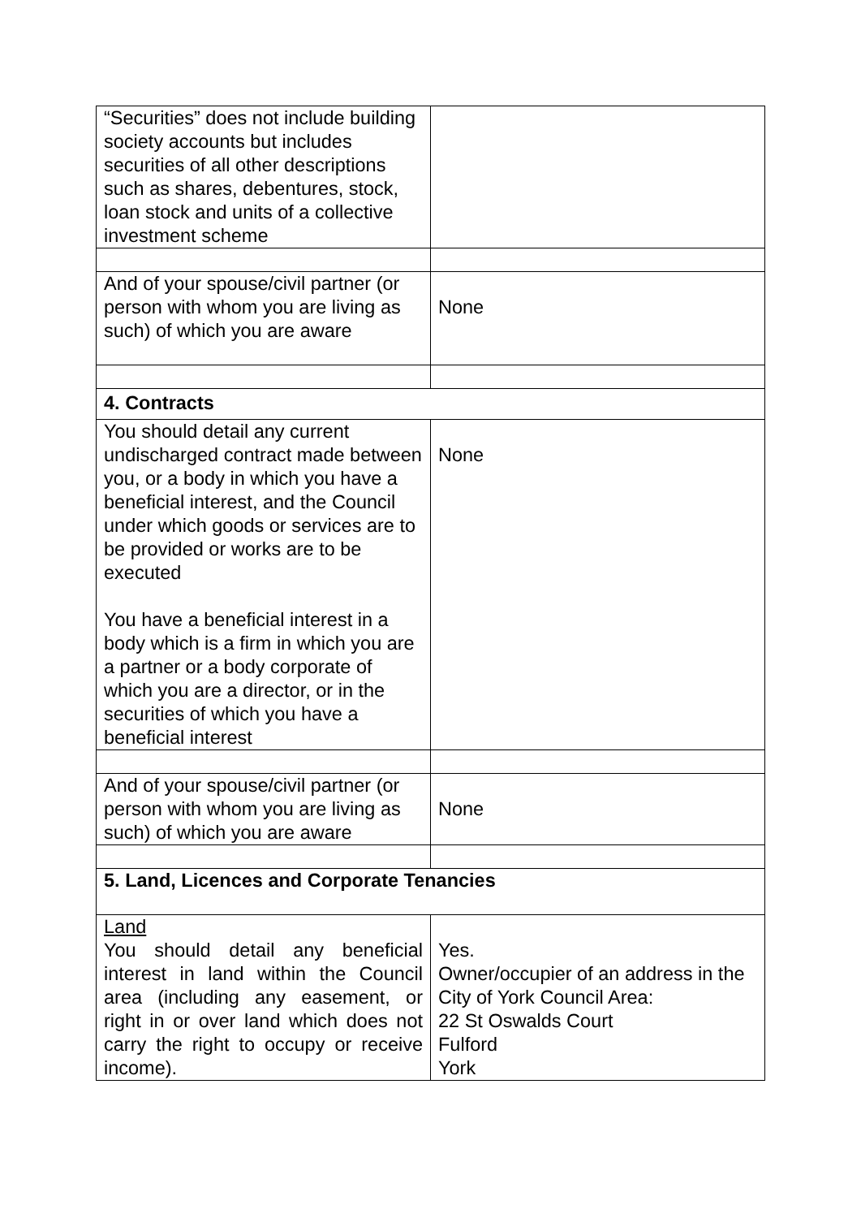| “Securities” does not include building society accounts but includes securities of all other descriptions such as shares, debentures, stock, loan stock and units of a collective investment scheme | |
| And of your spouse/civil partner (or person with whom you are living as such) of which you are aware | None |
| 4. Contracts | |
| You should detail any current undischarged contract made between you, or a body in which you have a beneficial interest, and the Council under which goods or services are to be provided or works are to be executed You have a beneficial interest in a body which is a firm in which you are a partner or a body corporate of which you are a director, or in the securities of which you have a beneficial interest | None |
| And of your spouse/civil partner (or person with whom you are living as such) of which you are aware | None |
| 5. Land, Licences and Corporate Tenancies | |
| Land You should detail any beneficial interest in land within the Council area (including any easement, or right in or over land which does not carry the right to occupy or receive income). | Yes. Owner/occupier of an address in the City of York Council Area: 22 St Oswalds Court Fulford York |